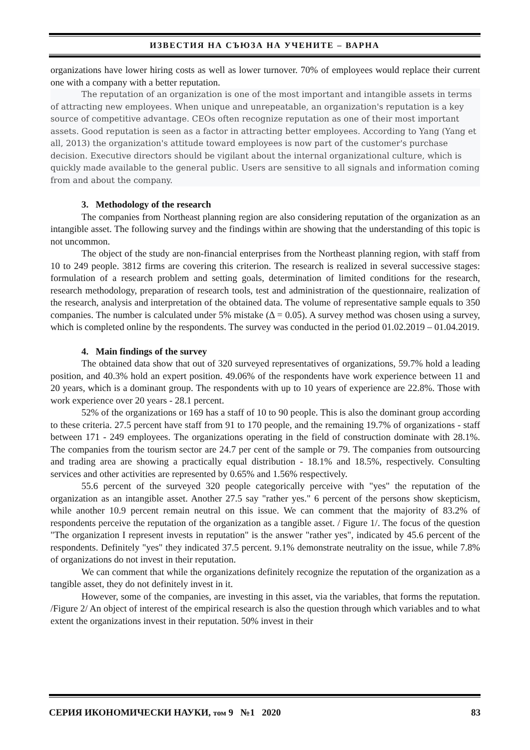ИЗВЕСТИЯ НА СЪЮЗА НА УЧЕНИТЕ – ВАРНА
organizations have lower hiring costs as well as lower turnover. 70% of employees would replace their current one with a company with a better reputation.
The reputation of an organization is one of the most important and intangible assets in terms of attracting new employees. When unique and unrepeatable, an organization's reputation is a key source of competitive advantage. CEOs often recognize reputation as one of their most important assets. Good reputation is seen as a factor in attracting better employees. According to Yang (Yang et all, 2013) the organization's attitude toward employees is now part of the customer's purchase decision. Executive directors should be vigilant about the internal organizational culture, which is quickly made available to the general public. Users are sensitive to all signals and information coming from and about the company.
3. Methodology of the research
The companies from Northeast planning region are also considering reputation of the organization as an intangible asset. The following survey and the findings within are showing that the understanding of this topic is not uncommon.
The object of the study are non-financial enterprises from the Northeast planning region, with staff from 10 to 249 people. 3812 firms are covering this criterion. The research is realized in several successive stages: formulation of a research problem and setting goals, determination of limited conditions for the research, research methodology, preparation of research tools, test and administration of the questionnaire, realization of the research, analysis and interpretation of the obtained data. The volume of representative sample equals to 350 companies. The number is calculated under 5% mistake (Δ = 0.05). A survey method was chosen using a survey, which is completed online by the respondents. The survey was conducted in the period 01.02.2019 – 01.04.2019.
4. Main findings of the survey
The obtained data show that out of 320 surveyed representatives of organizations, 59.7% hold a leading position, and 40.3% hold an expert position. 49.06% of the respondents have work experience between 11 and 20 years, which is a dominant group. The respondents with up to 10 years of experience are 22.8%. Those with work experience over 20 years - 28.1 percent.
52% of the organizations or 169 has a staff of 10 to 90 people. This is also the dominant group according to these criteria. 27.5 percent have staff from 91 to 170 people, and the remaining 19.7% of organizations - staff between 171 - 249 employees. The organizations operating in the field of construction dominate with 28.1%. The companies from the tourism sector are 24.7 per cent of the sample or 79. The companies from outsourcing and trading area are showing a practically equal distribution - 18.1% and 18.5%, respectively. Consulting services and other activities are represented by 0.65% and 1.56% respectively.
55.6 percent of the surveyed 320 people categorically perceive with "yes" the reputation of the organization as an intangible asset. Another 27.5 say "rather yes." 6 percent of the persons show skepticism, while another 10.9 percent remain neutral on this issue. We can comment that the majority of 83.2% of respondents perceive the reputation of the organization as a tangible asset. / Figure 1/. The focus of the question "The organization I represent invests in reputation" is the answer "rather yes", indicated by 45.6 percent of the respondents. Definitely "yes" they indicated 37.5 percent. 9.1% demonstrate neutrality on the issue, while 7.8% of organizations do not invest in their reputation.
We can comment that while the organizations definitely recognize the reputation of the organization as a tangible asset, they do not definitely invest in it.
However, some of the companies, are investing in this asset, via the variables, that forms the reputation. /Figure 2/ An object of interest of the empirical research is also the question through which variables and to what extent the organizations invest in their reputation. 50% invest in their
СЕРИЯ ИКОНОМИЧЕСКИ НАУКИ, том 9 №1 2020 83